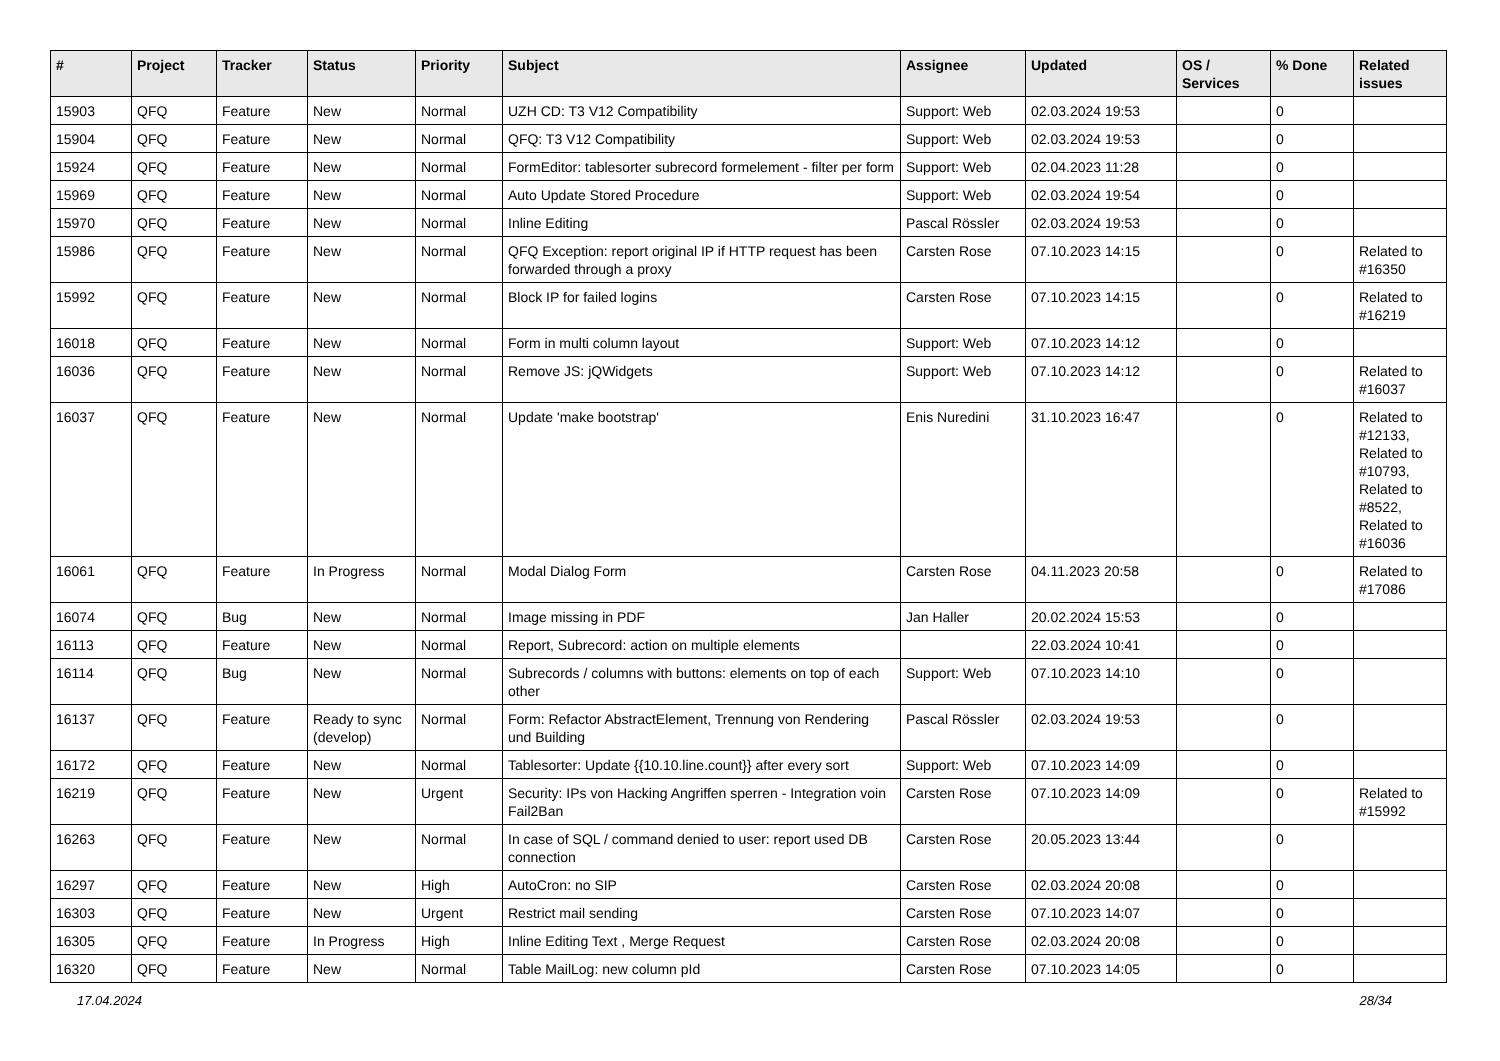| # | Project | Tracker | Status | Priority | Subject | Assignee | Updated | OS / Services | % Done | Related issues |
| --- | --- | --- | --- | --- | --- | --- | --- | --- | --- | --- |
| 15903 | QFQ | Feature | New | Normal | UZH CD: T3 V12 Compatibility | Support: Web | 02.03.2024 19:53 | | 0 | |
| 15904 | QFQ | Feature | New | Normal | QFQ: T3 V12 Compatibility | Support: Web | 02.03.2024 19:53 | | 0 | |
| 15924 | QFQ | Feature | New | Normal | FormEditor: tablesorter subrecord formelement - filter per form | Support: Web | 02.04.2023 11:28 | | 0 | |
| 15969 | QFQ | Feature | New | Normal | Auto Update Stored Procedure | Support: Web | 02.03.2024 19:54 | | 0 | |
| 15970 | QFQ | Feature | New | Normal | Inline Editing | Pascal Rössler | 02.03.2024 19:53 | | 0 | |
| 15986 | QFQ | Feature | New | Normal | QFQ Exception: report original IP if HTTP request has been forwarded through a proxy | Carsten Rose | 07.10.2023 14:15 | | 0 | Related to #16350 |
| 15992 | QFQ | Feature | New | Normal | Block IP for failed logins | Carsten Rose | 07.10.2023 14:15 | | 0 | Related to #16219 |
| 16018 | QFQ | Feature | New | Normal | Form in multi column layout | Support: Web | 07.10.2023 14:12 | | 0 | |
| 16036 | QFQ | Feature | New | Normal | Remove JS: jQWidgets | Support: Web | 07.10.2023 14:12 | | 0 | Related to #16037 |
| 16037 | QFQ | Feature | New | Normal | Update 'make bootstrap' | Enis Nuredini | 31.10.2023 16:47 | | 0 | Related to #12133, Related to #10793, Related to #8522, Related to #16036 |
| 16061 | QFQ | Feature | In Progress | Normal | Modal Dialog Form | Carsten Rose | 04.11.2023 20:58 | | 0 | Related to #17086 |
| 16074 | QFQ | Bug | New | Normal | Image missing in PDF | Jan Haller | 20.02.2024 15:53 | | 0 | |
| 16113 | QFQ | Feature | New | Normal | Report, Subrecord: action on multiple elements | | 22.03.2024 10:41 | | 0 | |
| 16114 | QFQ | Bug | New | Normal | Subrecords / columns with buttons: elements on top of each other | Support: Web | 07.10.2023 14:10 | | 0 | |
| 16137 | QFQ | Feature | Ready to sync (develop) | Normal | Form: Refactor AbstractElement, Trennung von Rendering und Building | Pascal Rössler | 02.03.2024 19:53 | | 0 | |
| 16172 | QFQ | Feature | New | Normal | Tablesorter: Update {{10.10.line.count}} after every sort | Support: Web | 07.10.2023 14:09 | | 0 | |
| 16219 | QFQ | Feature | New | Urgent | Security: IPs von Hacking Angriffen sperren - Integration voin Fail2Ban | Carsten Rose | 07.10.2023 14:09 | | 0 | Related to #15992 |
| 16263 | QFQ | Feature | New | Normal | In case of SQL / command denied to user: report used DB connection | Carsten Rose | 20.05.2023 13:44 | | 0 | |
| 16297 | QFQ | Feature | New | High | AutoCron: no SIP | Carsten Rose | 02.03.2024 20:08 | | 0 | |
| 16303 | QFQ | Feature | New | Urgent | Restrict mail sending | Carsten Rose | 07.10.2023 14:07 | | 0 | |
| 16305 | QFQ | Feature | In Progress | High | Inline Editing Text , Merge Request | Carsten Rose | 02.03.2024 20:08 | | 0 | |
| 16320 | QFQ | Feature | New | Normal | Table MailLog: new column pId | Carsten Rose | 07.10.2023 14:05 | | 0 | |
17.04.2024 28/34